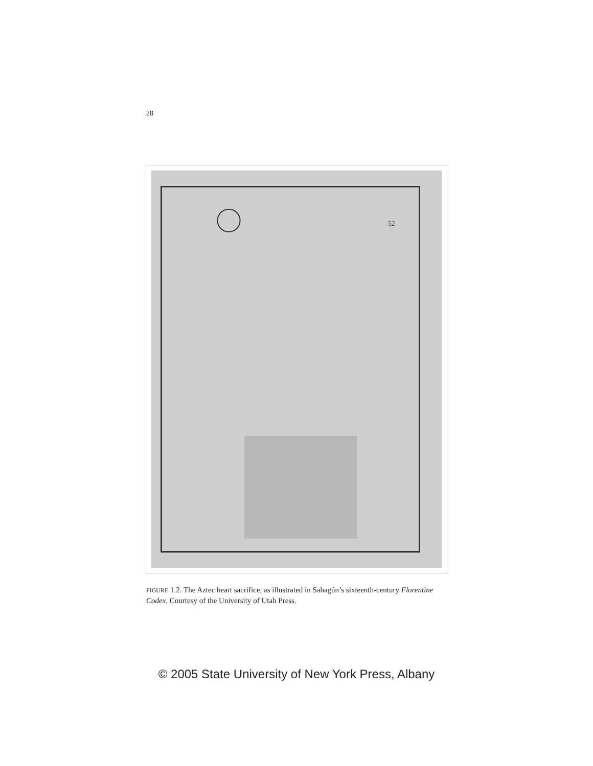28
52
FIGURE 1.2. The Aztec heart sacrifice, as illustrated in Sahagún’s sixteenth-century Florentine Codex. Courtesy of the University of Utah Press.
© 2005 State University of New York Press, Albany